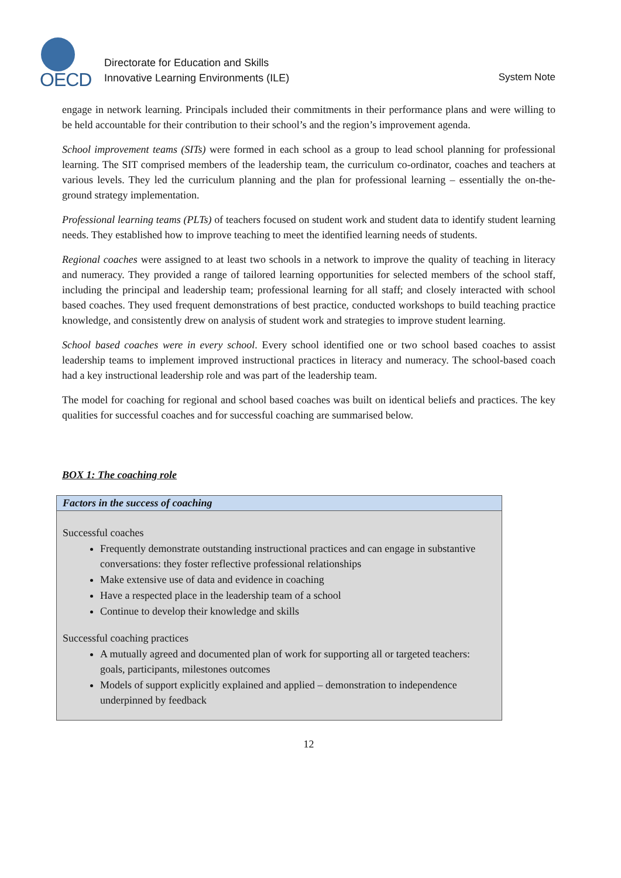OECD
Directorate for Education and Skills
Innovative Learning Environments (ILE)
System Note
engage in network learning. Principals included their commitments in their performance plans and were willing to be held accountable for their contribution to their school’s and the region’s improvement agenda.
School improvement teams (SITs) were formed in each school as a group to lead school planning for professional learning. The SIT comprised members of the leadership team, the curriculum co-ordinator, coaches and teachers at various levels. They led the curriculum planning and the plan for professional learning – essentially the on-the-ground strategy implementation.
Professional learning teams (PLTs) of teachers focused on student work and student data to identify student learning needs. They established how to improve teaching to meet the identified learning needs of students.
Regional coaches were assigned to at least two schools in a network to improve the quality of teaching in literacy and numeracy. They provided a range of tailored learning opportunities for selected members of the school staff, including the principal and leadership team; professional learning for all staff; and closely interacted with school based coaches. They used frequent demonstrations of best practice, conducted workshops to build teaching practice knowledge, and consistently drew on analysis of student work and strategies to improve student learning.
School based coaches were in every school. Every school identified one or two school based coaches to assist leadership teams to implement improved instructional practices in literacy and numeracy. The school-based coach had a key instructional leadership role and was part of the leadership team.
The model for coaching for regional and school based coaches was built on identical beliefs and practices. The key qualities for successful coaches and for successful coaching are summarised below.
BOX 1: The coaching role
| Factors in the success of coaching |
| --- |
| Successful coaches Frequently demonstrate outstanding instructional practices and can engage in substantive conversations: they foster reflective professional relationships Make extensive use of data and evidence in coaching Have a respected place in the leadership team of a school Continue to develop their knowledge and skills Successful coaching practices A mutually agreed and documented plan of work for supporting all or targeted teachers: goals, participants, milestones outcomes Models of support explicitly explained and applied – demonstration to independence underpinned by feedback |
12